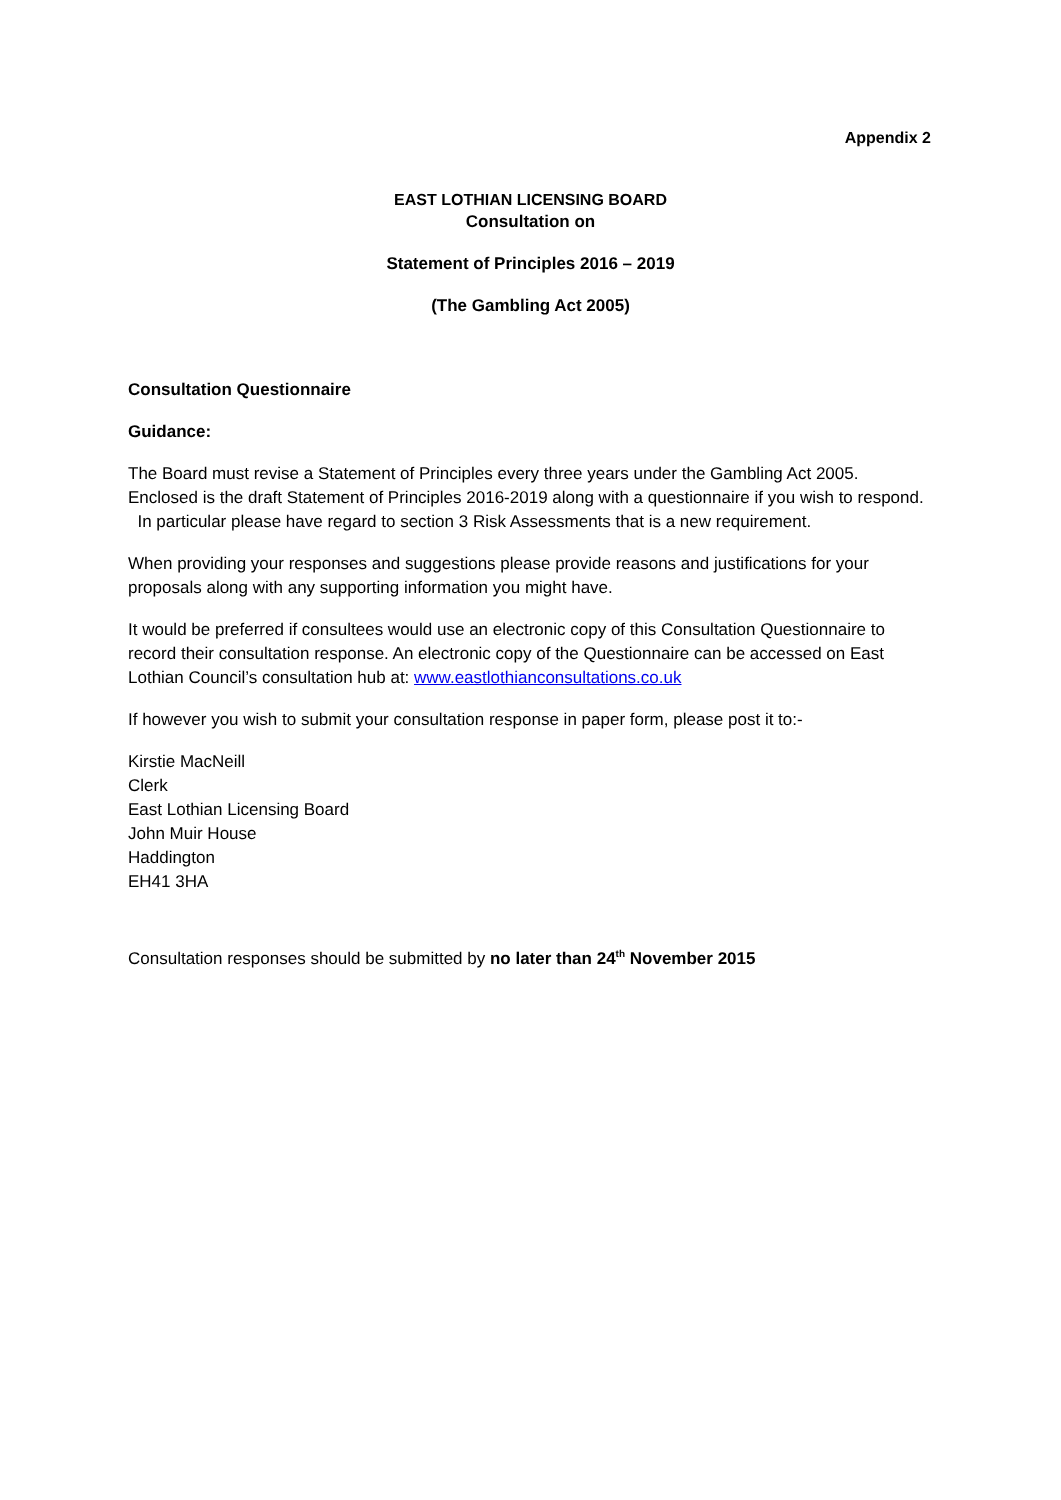Appendix 2
EAST LOTHIAN LICENSING BOARD
Consultation on
Statement of Principles 2016 – 2019
(The Gambling Act 2005)
Consultation Questionnaire
Guidance:
The Board must revise a Statement of Principles every three years under the Gambling Act 2005. Enclosed is the draft Statement of Principles 2016-2019 along with a questionnaire if you wish to respond. In particular please have regard to section 3 Risk Assessments that is a new requirement.
When providing your responses and suggestions please provide reasons and justifications for your proposals along with any supporting information you might have.
It would be preferred if consultees would use an electronic copy of this Consultation Questionnaire to record their consultation response. An electronic copy of the Questionnaire can be accessed on East Lothian Council’s consultation hub at: www.eastlothianconsultations.co.uk
If however you wish to submit your consultation response in paper form, please post it to:-
Kirstie MacNeill
Clerk
East Lothian Licensing Board
John Muir House
Haddington
EH41 3HA
Consultation responses should be submitted by no later than 24<sup>th</sup> November 2015